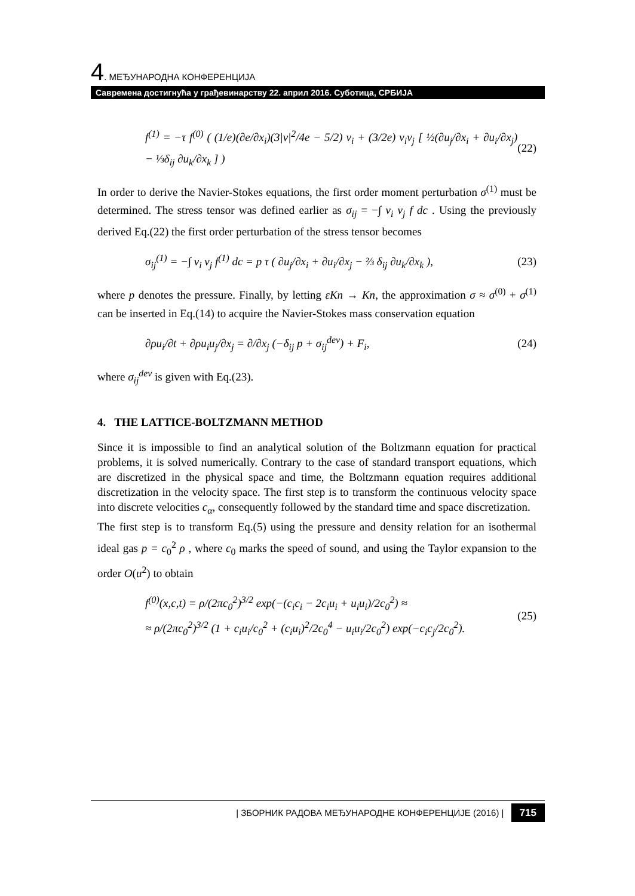4. МЕЂУНАРОДНА КОНФЕРЕНЦИЈА
Савремена достигнућа у грађевинарству 22. април 2016. Суботица, СРБИЈА
f<sup>(1)</sup> = −τ f<sup>(0)</sup> ( (1/e)(∂e/∂x<sub>i</sub>)(3|v|<sup>2</sup>/4e − 5/2) v<sub>i</sub> + (3/2e) v<sub>i</sub>v<sub>j</sub> [ ½(∂u<sub>j</sub>/∂x<sub>i</sub> + ∂u<sub>i</sub>/∂x<sub>j</sub>) − ⅓δ<sub>ij</sub> ∂u<sub>k</sub>/∂x<sub>k</sub> ] ) (22)
In order to derive the Navier-Stokes equations, the first order moment perturbation σ<sup>(1)</sup> must be determined. The stress tensor was defined earlier as σ<sub>ij</sub> = −∫ v<sub>i</sub> v<sub>j</sub> f dc . Using the previously derived Eq.(22) the first order perturbation of the stress tensor becomes
σ<sub>ij</sub><sup>(1)</sup> = −∫ v<sub>i</sub> v<sub>j</sub> f<sup>(1)</sup> dc = p τ ( ∂u<sub>j</sub>/∂x<sub>i</sub> + ∂u<sub>i</sub>/∂x<sub>j</sub> − ⅔ δ<sub>ij</sub> ∂u<sub>k</sub>/∂x<sub>k</sub> ), (23)
where p denotes the pressure. Finally, by letting εKn → Kn, the approximation σ ≈ σ<sup>(0)</sup> + σ<sup>(1)</sup> can be inserted in Eq.(14) to acquire the Navier-Stokes mass conservation equation
∂ρu<sub>i</sub>/∂t + ∂ρu<sub>i</sub>u<sub>j</sub>/∂x<sub>j</sub> = ∂/∂x<sub>j</sub> (−δ<sub>ij</sub> p + σ<sub>ij</sub><sup>dev</sup>) + F<sub>i</sub>, (24)
where σ<sub>ij</sub><sup>dev</sup> is given with Eq.(23).
4. THE LATTICE-BOLTZMANN METHOD
Since it is impossible to find an analytical solution of the Boltzmann equation for practical problems, it is solved numerically. Contrary to the case of standard transport equations, which are discretized in the physical space and time, the Boltzmann equation requires additional discretization in the velocity space. The first step is to transform the continuous velocity space into discrete velocities c<sub>α</sub>, consequently followed by the standard time and space discretization.
The first step is to transform Eq.(5) using the pressure and density relation for an isothermal ideal gas p = c<sub>0</sub><sup>2</sup> ρ , where c<sub>0</sub> marks the speed of sound, and using the Taylor expansion to the order O(u<sup>2</sup>) to obtain
f<sup>(0)</sup>(x,c,t) = ρ/(2πc<sub>0</sub><sup>2</sup>)<sup>3/2</sup> exp(−(c<sub>i</sub>c<sub>i</sub> − 2c<sub>i</sub>u<sub>i</sub> + u<sub>i</sub>u<sub>i</sub>)/2c<sub>0</sub><sup>2</sup>) ≈
≈ ρ/(2πc<sub>0</sub><sup>2</sup>)<sup>3/2</sup> (1 + c<sub>i</sub>u<sub>i</sub>/c<sub>0</sub><sup>2</sup> + (c<sub>i</sub>u<sub>i</sub>)<sup>2</sup>/2c<sub>0</sub><sup>4</sup> − u<sub>i</sub>u<sub>i</sub>/2c<sub>0</sub><sup>2</sup>) exp(−c<sub>i</sub>c<sub>j</sub>/2c<sub>0</sub><sup>2</sup>). (25)
| ЗБОРНИК РАДОВА МЕЂУНАРОДНЕ КОНФЕРЕНЦИЈЕ (2016) | 715